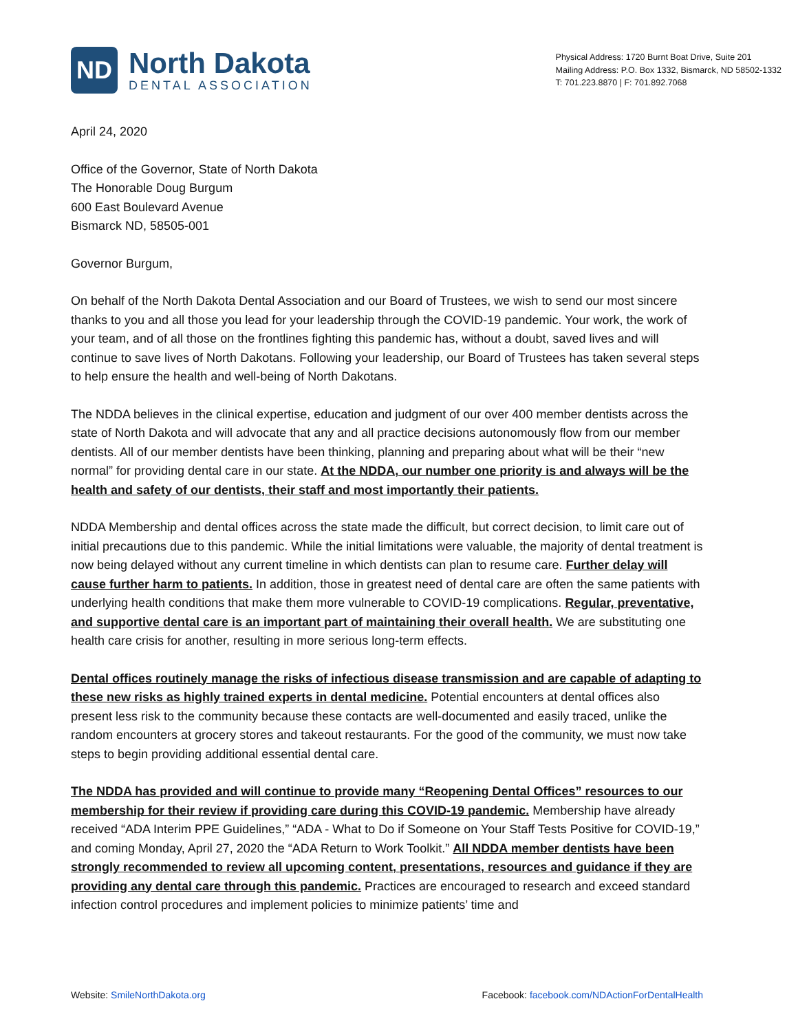ND
North Dakota
DENTAL ASSOCIATION
Physical Address: 1720 Burnt Boat Drive, Suite 201
Mailing Address: P.O. Box 1332, Bismarck, ND 58502-1332
T: 701.223.8870 | F: 701.892.7068
April 24, 2020
Office of the Governor, State of North Dakota
The Honorable Doug Burgum
600 East Boulevard Avenue
Bismarck ND, 58505-001
Governor Burgum,
On behalf of the North Dakota Dental Association and our Board of Trustees, we wish to send our most sincere thanks to you and all those you lead for your leadership through the COVID-19 pandemic. Your work, the work of your team, and of all those on the frontlines fighting this pandemic has, without a doubt, saved lives and will continue to save lives of North Dakotans. Following your leadership, our Board of Trustees has taken several steps to help ensure the health and well-being of North Dakotans.
The NDDA believes in the clinical expertise, education and judgment of our over 400 member dentists across the state of North Dakota and will advocate that any and all practice decisions autonomously flow from our member dentists. All of our member dentists have been thinking, planning and preparing about what will be their “new normal” for providing dental care in our state. At the NDDA, our number one priority is and always will be the health and safety of our dentists, their staff and most importantly their patients.
NDDA Membership and dental offices across the state made the difficult, but correct decision, to limit care out of initial precautions due to this pandemic. While the initial limitations were valuable, the majority of dental treatment is now being delayed without any current timeline in which dentists can plan to resume care. Further delay will cause further harm to patients. In addition, those in greatest need of dental care are often the same patients with underlying health conditions that make them more vulnerable to COVID-19 complications. Regular, preventative, and supportive dental care is an important part of maintaining their overall health. We are substituting one health care crisis for another, resulting in more serious long-term effects.
Dental offices routinely manage the risks of infectious disease transmission and are capable of adapting to these new risks as highly trained experts in dental medicine. Potential encounters at dental offices also present less risk to the community because these contacts are well-documented and easily traced, unlike the random encounters at grocery stores and takeout restaurants. For the good of the community, we must now take steps to begin providing additional essential dental care.
The NDDA has provided and will continue to provide many “Reopening Dental Offices” resources to our membership for their review if providing care during this COVID-19 pandemic. Membership have already received “ADA Interim PPE Guidelines,” “ADA - What to Do if Someone on Your Staff Tests Positive for COVID-19,” and coming Monday, April 27, 2020 the “ADA Return to Work Toolkit.” All NDDA member dentists have been strongly recommended to review all upcoming content, presentations, resources and guidance if they are providing any dental care through this pandemic. Practices are encouraged to research and exceed standard infection control procedures and implement policies to minimize patients’ time and
Website: SmileNorthDakota.org Facebook: facebook.com/NDActionForDentalHealth